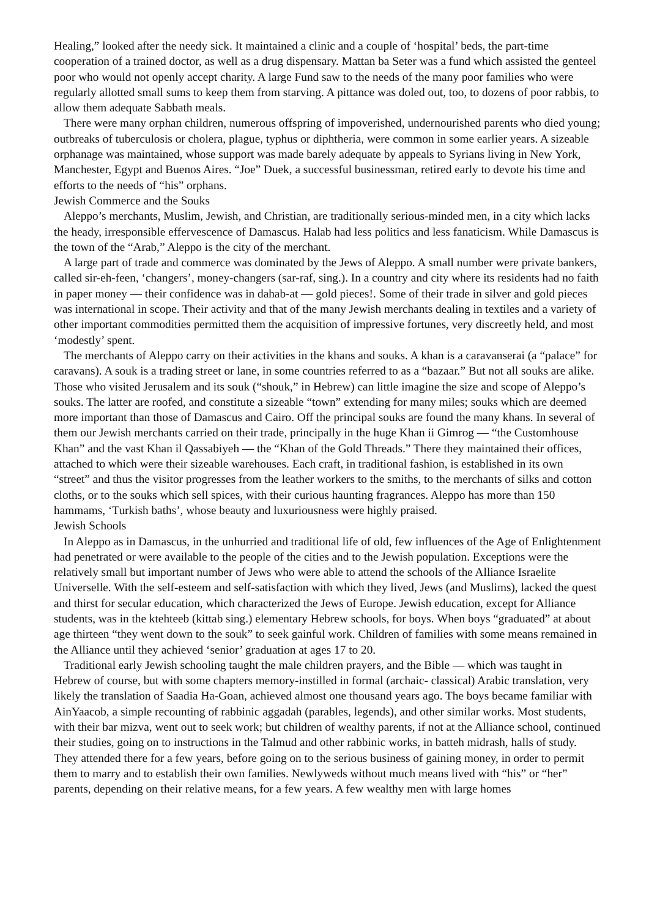Healing,” looked after the needy sick. It maintained a clinic and a couple of ‘hospital’ beds, the part-time cooperation of a trained doctor, as well as a drug dispensary. Mattan ba Seter was a fund which assisted the genteel poor who would not openly accept charity. A large Fund saw to the needs of the many poor families who were regularly allotted small sums to keep them from starving. A pittance was doled out, too, to dozens of poor rabbis, to allow them adequate Sabbath meals.
There were many orphan children, numerous offspring of impoverished, undernourished parents who died young; outbreaks of tuberculosis or cholera, plague, typhus or diphtheria, were common in some earlier years. A sizeable orphanage was maintained, whose support was made barely adequate by appeals to Syrians living in New York, Manchester, Egypt and Buenos Aires. “Joe” Duek, a successful businessman, retired early to devote his time and efforts to the needs of “his” orphans.
Jewish Commerce and the Souks
Aleppo’s merchants, Muslim, Jewish, and Christian, are traditionally serious-minded men, in a city which lacks the heady, irresponsible effervescence of Damascus. Halab had less politics and less fanaticism. While Damascus is the town of the “Arab,” Aleppo is the city of the merchant.
A large part of trade and commerce was dominated by the Jews of Aleppo. A small number were private bankers, called sir-eh-feen, ‘changers’, money-changers (sar-raf, sing.). In a country and city where its residents had no faith in paper money — their confidence was in dahab-at — gold pieces!. Some of their trade in silver and gold pieces was international in scope. Their activity and that of the many Jewish merchants dealing in textiles and a variety of other important commodities permitted them the acquisition of impressive fortunes, very discreetly held, and most ‘modestly’ spent.
The merchants of Aleppo carry on their activities in the khans and souks. A khan is a caravanserai (a “palace” for caravans). A souk is a trading street or lane, in some countries referred to as a “bazaar.” But not all souks are alike. Those who visited Jerusalem and its souk (“shouk,” in Hebrew) can little imagine the size and scope of Aleppo’s souks. The latter are roofed, and constitute a sizeable “town” extending for many miles; souks which are deemed more important than those of Damascus and Cairo. Off the principal souks are found the many khans. In several of them our Jewish merchants carried on their trade, principally in the huge Khan ii Gimrog — “the Customhouse Khan” and the vast Khan il Qassabiyeh — the “Khan of the Gold Threads.” There they maintained their offices, attached to which were their sizeable warehouses. Each craft, in traditional fashion, is established in its own “street” and thus the visitor progresses from the leather workers to the smiths, to the merchants of silks and cotton cloths, or to the souks which sell spices, with their curious haunting fragrances. Aleppo has more than 150 hammams, ‘Turkish baths’, whose beauty and luxuriousness were highly praised.
Jewish Schools
In Aleppo as in Damascus, in the unhurried and traditional life of old, few influences of the Age of Enlightenment had penetrated or were available to the people of the cities and to the Jewish population. Exceptions were the relatively small but important number of Jews who were able to attend the schools of the Alliance Israelite Universelle. With the self-esteem and self-satisfaction with which they lived, Jews (and Muslims), lacked the quest and thirst for secular education, which characterized the Jews of Europe. Jewish education, except for Alliance students, was in the ktehteeb (kittab sing.) elementary Hebrew schools, for boys. When boys “graduated” at about age thirteen “they went down to the souk” to seek gainful work. Children of families with some means remained in the Alliance until they achieved ‘senior’ graduation at ages 17 to 20.
Traditional early Jewish schooling taught the male children prayers, and the Bible — which was taught in Hebrew of course, but with some chapters memory-instilled in formal (archaic- classical) Arabic translation, very likely the translation of Saadia Ha-Goan, achieved almost one thousand years ago. The boys became familiar with AinYaacob, a simple recounting of rabbinic aggadah (parables, legends), and other similar works. Most students, with their bar mizva, went out to seek work; but children of wealthy parents, if not at the Alliance school, continued their studies, going on to instructions in the Talmud and other rabbinic works, in batteh midrash, halls of study. They attended there for a few years, before going on to the serious business of gaining money, in order to permit them to marry and to establish their own families. Newlyweds without much means lived with “his” or “her” parents, depending on their relative means, for a few years. A few wealthy men with large homes